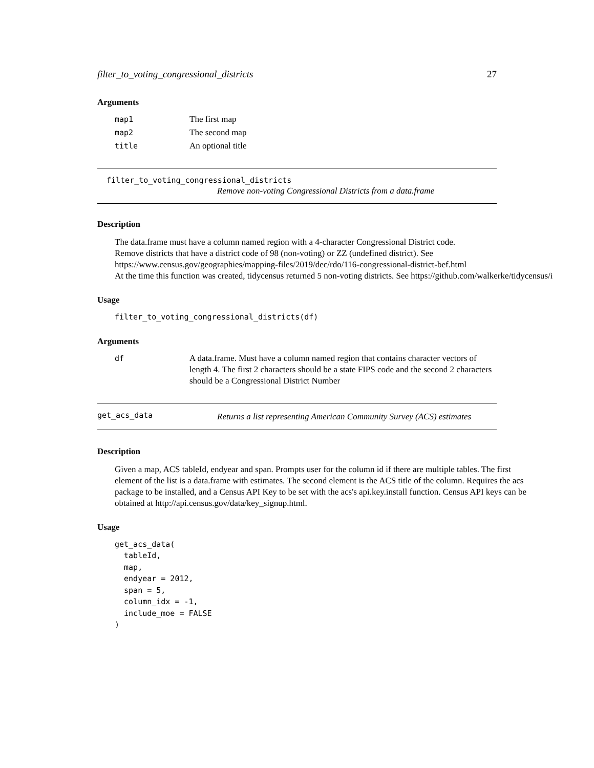filter_to_voting_congressional_districts 27
Arguments
| map1 | The first map |
| map2 | The second map |
| title | An optional title |
filter_to_voting_congressional_districts
Remove non-voting Congressional Districts from a data.frame
Description
The data.frame must have a column named region with a 4-character Congressional District code.
Remove districts that have a district code of 98 (non-voting) or ZZ (undefined district). See
https://www.census.gov/geographies/mapping-files/2019/dec/rdo/116-congressional-district-bef.html
At the time this function was created, tidycensus returned 5 non-voting districts. See https://github.com/walkerke/tidycensus/i
Usage
filter_to_voting_congressional_districts(df)
Arguments
| df | A data.frame. Must have a column named region that contains character vectors of length 4. The first 2 characters should be a state FIPS code and the second 2 characters should be a Congressional District Number |
get_acs_data
Returns a list representing American Community Survey (ACS) estimates
Description
Given a map, ACS tableId, endyear and span. Prompts user for the column id if there are multiple tables. The first element of the list is a data.frame with estimates. The second element is the ACS title of the column. Requires the acs package to be installed, and a Census API Key to be set with the acs's api.key.install function. Census API keys can be obtained at http://api.census.gov/data/key_signup.html.
Usage
get_acs_data(
  tableId,
  map,
  endyear = 2012,
  span = 5,
  column_idx = -1,
  include_moe = FALSE
)